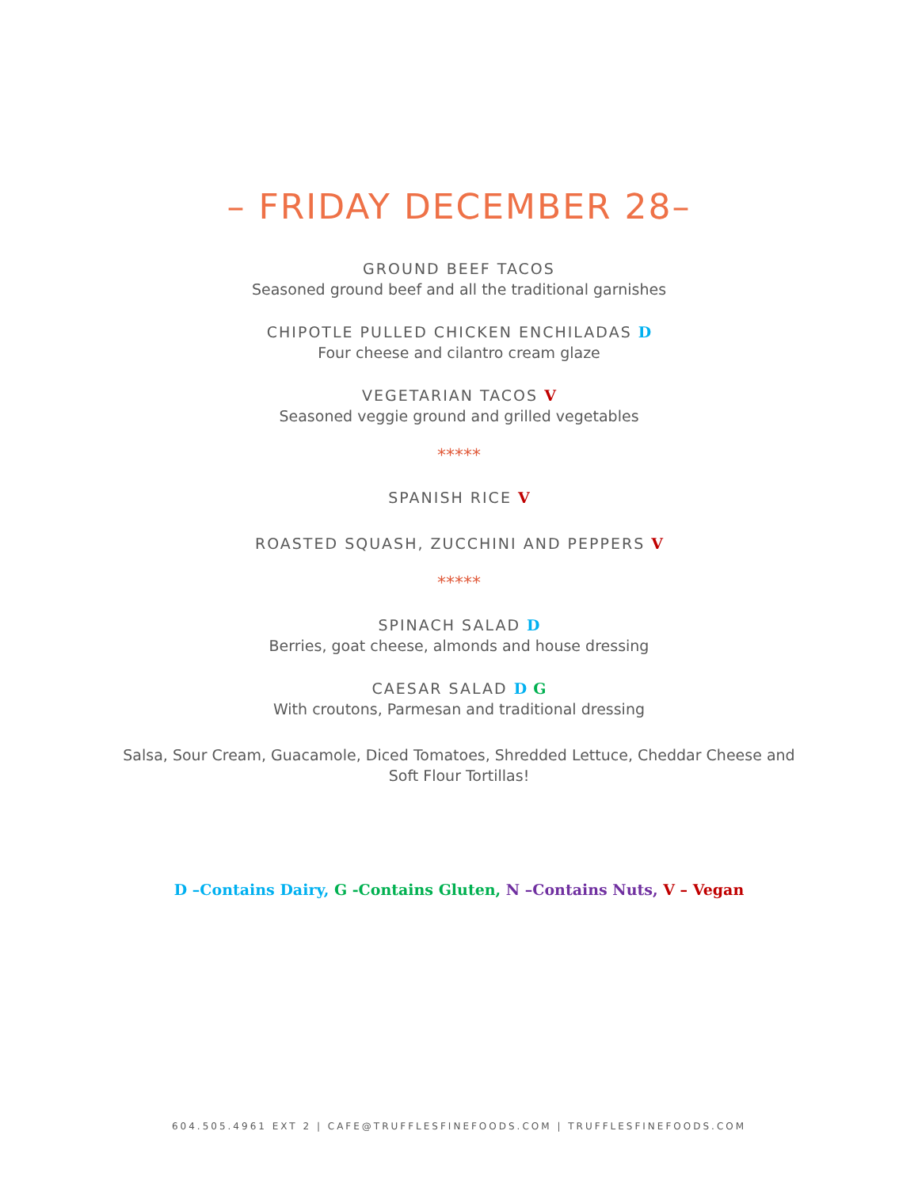– FRIDAY DECEMBER 28–
GROUND BEEF TACOS
Seasoned ground beef and all the traditional garnishes
CHIPOTLE PULLED CHICKEN ENCHILADAS D
Four cheese and cilantro cream glaze
VEGETARIAN TACOS V
Seasoned veggie ground and grilled vegetables
*****
SPANISH RICE V
ROASTED SQUASH, ZUCCHINI AND PEPPERS V
*****
SPINACH SALAD D
Berries, goat cheese, almonds and house dressing
CAESAR SALAD D G
With croutons, Parmesan and traditional dressing
Salsa, Sour Cream, Guacamole, Diced Tomatoes, Shredded Lettuce, Cheddar Cheese and Soft Flour Tortillas!
D –Contains Dairy, G -Contains Gluten, N –Contains Nuts, V – Vegan
604.505.4961 EXT 2 | CAFE@TRUFFLESFINEFOODS.COM | TRUFFLESFINEFOODS.COM